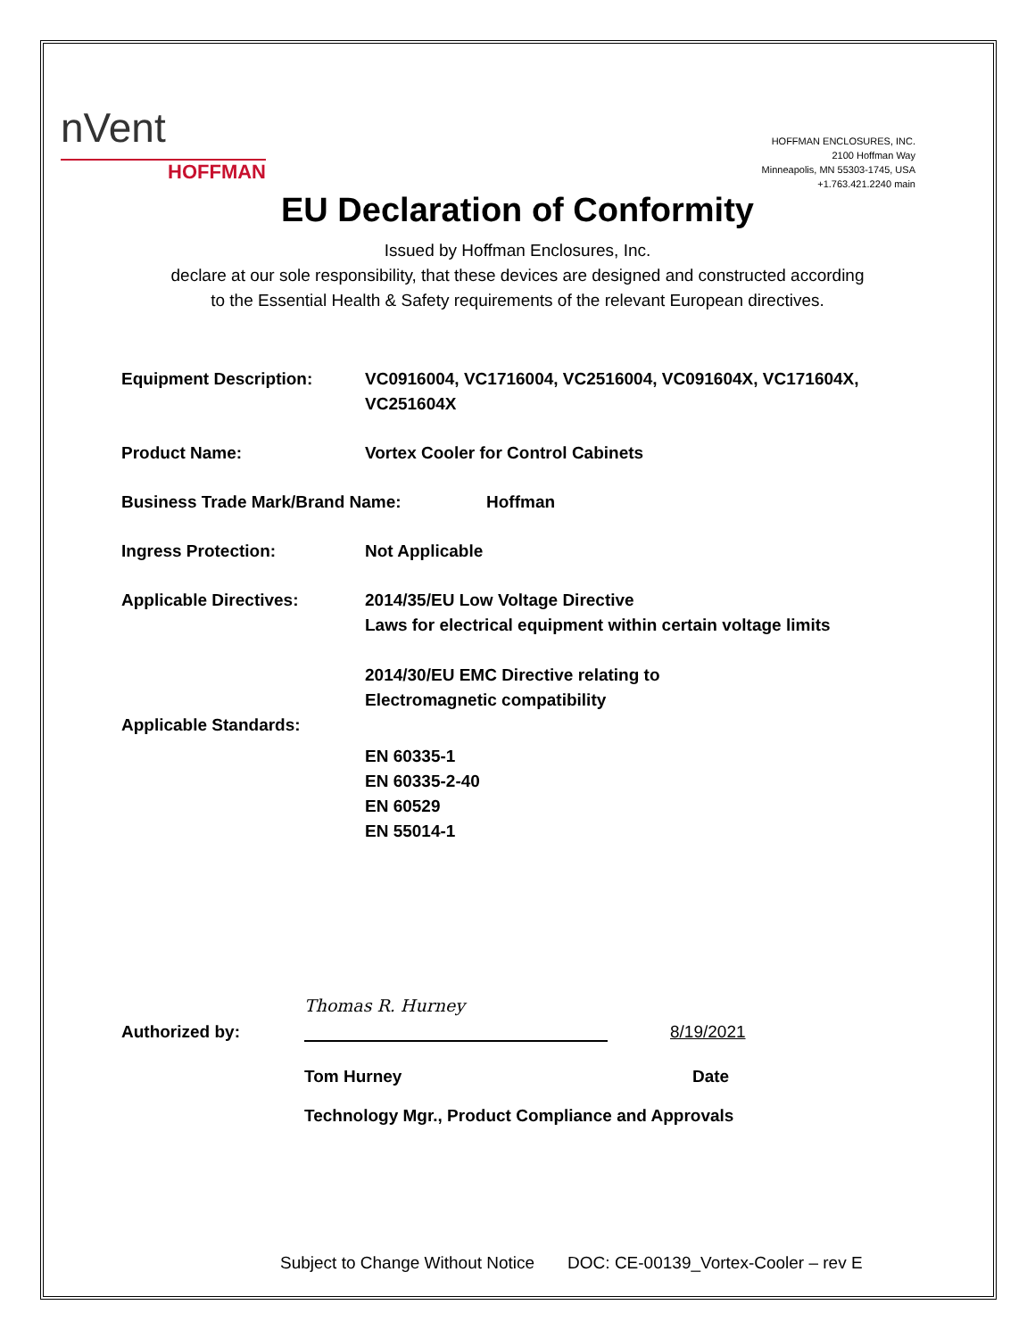nVent
HOFFMAN
HOFFMAN ENCLOSURES, INC.
2100 Hoffman Way
Minneapolis, MN 55303-1745, USA
+1.763.421.2240 main
EU Declaration of Conformity
Issued by Hoffman Enclosures, Inc.
declare at our sole responsibility, that these devices are designed and constructed according
to the Essential Health & Safety requirements of the relevant European directives.
Equipment Description: VC0916004, VC1716004, VC2516004, VC091604X, VC171604X,
VC251604X
Product Name: Vortex Cooler for Control Cabinets
Business Trade Mark/Brand Name: Hoffman
Ingress Protection: Not Applicable
Applicable Directives: 2014/35/EU Low Voltage Directive
Laws for electrical equipment within certain voltage limits
2014/30/EU EMC Directive relating to
Electromagnetic compatibility
Applicable Standards:
EN 60335-1
EN 60335-2-40
EN 60529
EN 55014-1
Authorized by:
Thomas R. Hurney
8/19/2021
Tom Hurney Date
Technology Mgr., Product Compliance and Approvals
Subject to Change Without Notice DOC: CE-00139_Vortex-Cooler – rev E